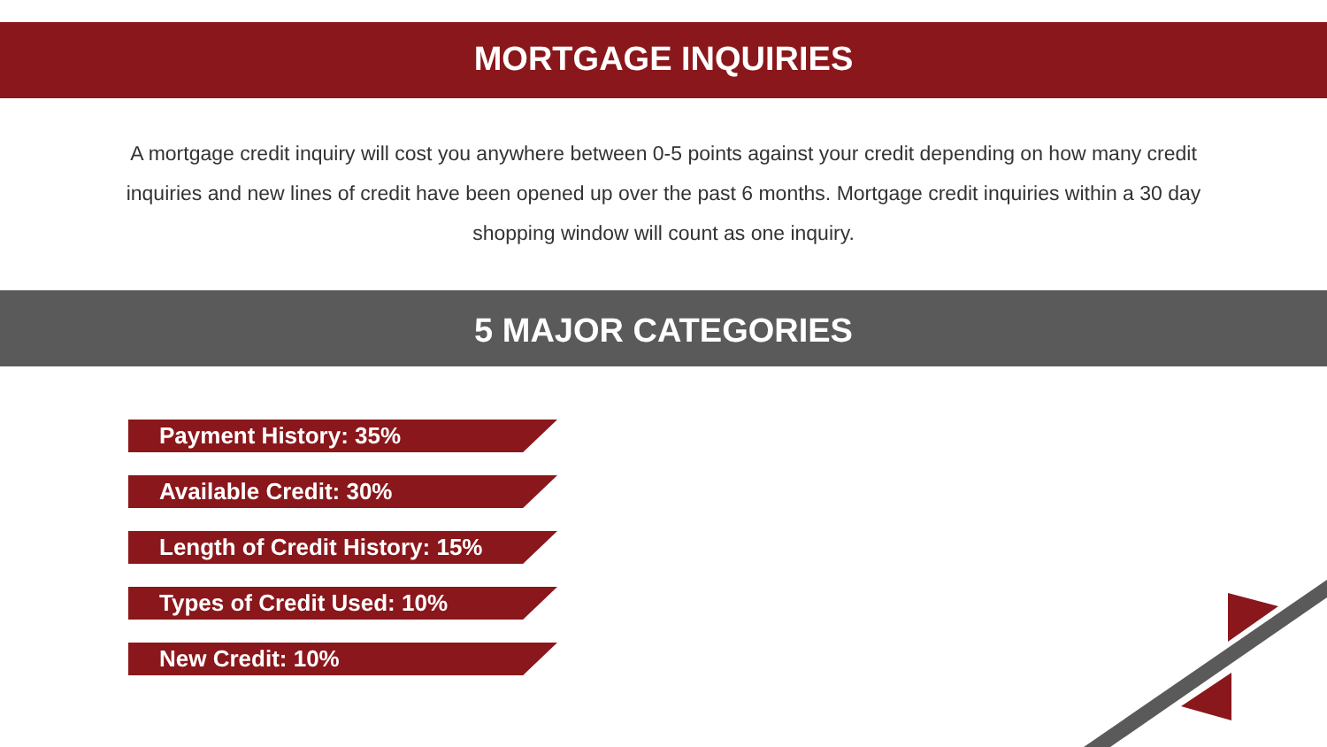MORTGAGE INQUIRIES
A mortgage credit inquiry will cost you anywhere between 0-5 points against your credit depending on how many credit inquiries and new lines of credit have been opened up over the past 6 months. Mortgage credit inquiries within a 30 day shopping window will count as one inquiry.
5 MAJOR CATEGORIES
Payment History: 35%
Available Credit: 30%
Length of Credit History: 15%
Types of Credit Used: 10%
New Credit: 10%